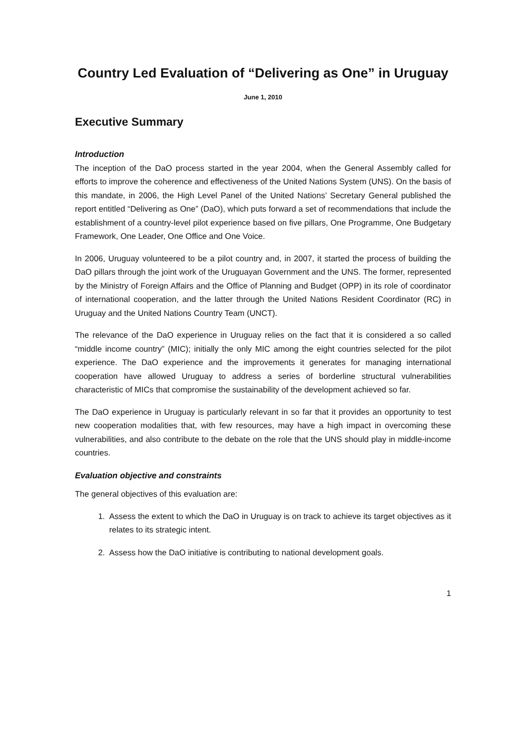Country Led Evaluation of “Delivering as One” in Uruguay
June 1, 2010
Executive Summary
Introduction
The inception of the DaO process started in the year 2004, when the General Assembly called for efforts to improve the coherence and effectiveness of the United Nations System (UNS). On the basis of this mandate, in 2006, the High Level Panel of the United Nations’ Secretary General published the report entitled “Delivering as One” (DaO), which puts forward a set of recommendations that include the establishment of a country-level pilot experience based on five pillars, One Programme, One Budgetary Framework, One Leader, One Office and One Voice.
In 2006, Uruguay volunteered to be a pilot country and, in 2007, it started the process of building the DaO pillars through the joint work of the Uruguayan Government and the UNS. The former, represented by the Ministry of Foreign Affairs and the Office of Planning and Budget (OPP) in its role of coordinator of international cooperation, and the latter through the United Nations Resident Coordinator (RC) in Uruguay and the United Nations Country Team (UNCT).
The relevance of the DaO experience in Uruguay relies on the fact that it is considered a so called “middle income country” (MIC); initially the only MIC among the eight countries selected for the pilot experience. The DaO experience and the improvements it generates for managing international cooperation have allowed Uruguay to address a series of borderline structural vulnerabilities characteristic of MICs that compromise the sustainability of the development achieved so far.
The DaO experience in Uruguay is particularly relevant in so far that it provides an opportunity to test new cooperation modalities that, with few resources, may have a high impact in overcoming these vulnerabilities, and also contribute to the debate on the role that the UNS should play in middle-income countries.
Evaluation objective and constraints
The general objectives of this evaluation are:
1. Assess the extent to which the DaO in Uruguay is on track to achieve its target objectives as it relates to its strategic intent.
2. Assess how the DaO initiative is contributing to national development goals.
1